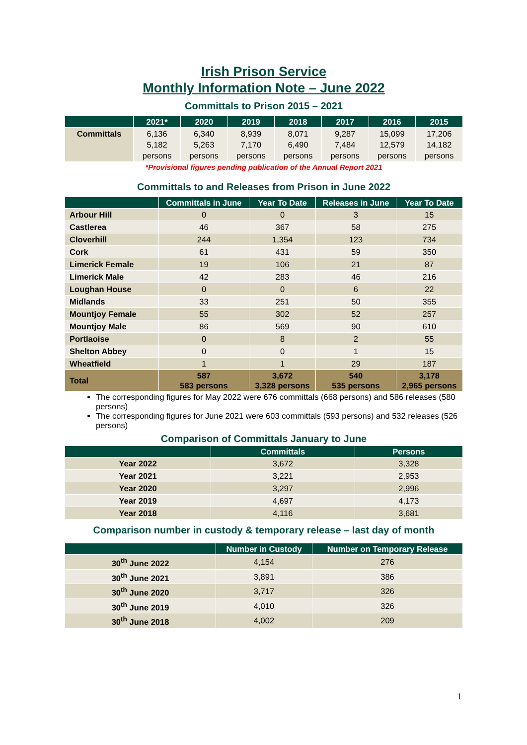Irish Prison Service
Monthly Information Note – June 2022
Committals to Prison 2015 – 2021
| | 2021* | 2020 | 2019 | 2018 | 2017 | 2016 | 2015 |
| --- | --- | --- | --- | --- | --- | --- | --- |
| Committals | 6,136 5,182 persons | 6,340 5,263 persons | 8,939 7,170 persons | 8,071 6,490 persons | 9,287 7,484 persons | 15,099 12,579 persons | 17,206 14,182 persons |
*Provisional figures pending publication of the Annual Report 2021
Committals to and Releases from Prison in June 2022
| | Committals in June | Year To Date | Releases in June | Year To Date |
| --- | --- | --- | --- | --- |
| Arbour Hill | 0 | 0 | 3 | 15 |
| Castlerea | 46 | 367 | 58 | 275 |
| Cloverhill | 244 | 1,354 | 123 | 734 |
| Cork | 61 | 431 | 59 | 350 |
| Limerick Female | 19 | 106 | 21 | 87 |
| Limerick Male | 42 | 283 | 46 | 216 |
| Loughan House | 0 | 0 | 6 | 22 |
| Midlands | 33 | 251 | 50 | 355 |
| Mountjoy Female | 55 | 302 | 52 | 257 |
| Mountjoy Male | 86 | 569 | 90 | 610 |
| Portlaoise | 0 | 8 | 2 | 55 |
| Shelton Abbey | 0 | 0 | 1 | 15 |
| Wheatfield | 1 | 1 | 29 | 187 |
| Total | 587 583 persons | 3,672 3,328 persons | 540 535 persons | 3,178 2,965 persons |
The corresponding figures for May 2022 were 676 committals (668 persons) and 586 releases (580 persons)
The corresponding figures for June 2021 were 603 committals (593 persons) and 532 releases (526 persons)
Comparison of Committals January to June
| | Committals | Persons |
| --- | --- | --- |
| Year 2022 | 3,672 | 3,328 |
| Year 2021 | 3,221 | 2,953 |
| Year 2020 | 3,297 | 2,996 |
| Year 2019 | 4,697 | 4,173 |
| Year 2018 | 4,116 | 3,681 |
Comparison number in custody & temporary release – last day of month
| | Number in Custody | Number on Temporary Release |
| --- | --- | --- |
| 30<sup>th</sup> June 2022 | 4,154 | 276 |
| 30<sup>th</sup> June 2021 | 3,891 | 386 |
| 30<sup>th</sup> June 2020 | 3,717 | 326 |
| 30<sup>th</sup> June 2019 | 4,010 | 326 |
| 30<sup>th</sup> June 2018 | 4,002 | 209 |
1